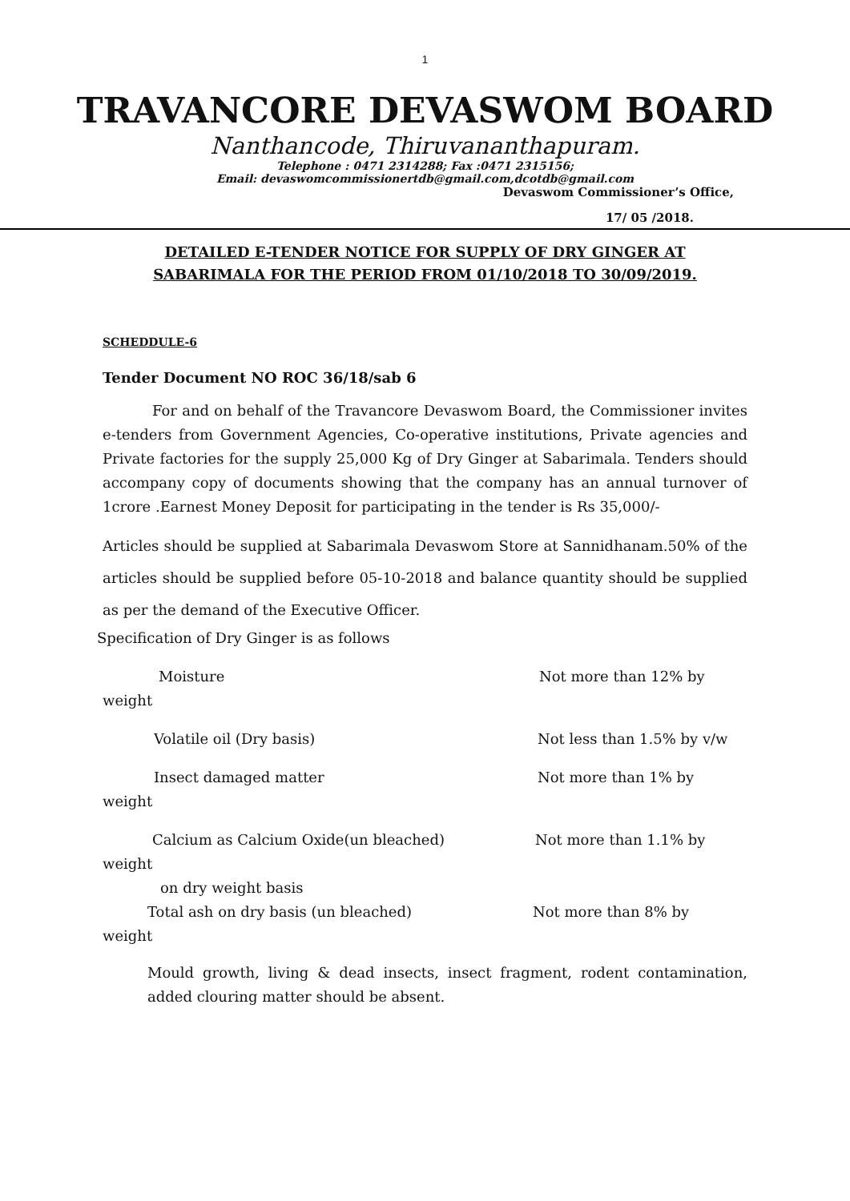1
TRAVANCORE DEVASWOM BOARD
Nanthancode, Thiruvananthapuram.
Telephone : 0471 2314288; Fax :0471 2315156;
Email: devaswomcommissionertdb@gmail.com,dcotdb@gmail.com
Devaswom Commissioner’s Office,
17/ 05 /2018.
DETAILED E-TENDER NOTICE FOR SUPPLY OF DRY GINGER AT
SABARIMALA FOR THE PERIOD FROM 01/10/2018 TO 30/09/2019.
SCHEDDULE-6
Tender Document NO ROC 36/18/sab 6
For and on behalf of the Travancore Devaswom Board, the Commissioner invites e-tenders from Government Agencies, Co-operative institutions, Private agencies and Private factories for the supply 25,000 Kg of Dry Ginger at Sabarimala. Tenders should accompany copy of documents showing that the company has an annual turnover of 1crore .Earnest Money Deposit for participating in the tender is Rs 35,000/-
Articles should be supplied at Sabarimala Devaswom Store at Sannidhanam.50% of the articles should be supplied before 05-10-2018 and balance quantity should be supplied as per the demand of the Executive Officer.
Specification of Dry Ginger is as follows
Moisture Not more than 12% by
weight
Volatile oil (Dry basis) Not less than 1.5% by v/w
Insect damaged matter Not more than 1% by
weight
Calcium as Calcium Oxide(un bleached) Not more than 1.1% by
weight
on dry weight basis
Total ash on dry basis (un bleached) Not more than 8% by
weight
Mould growth, living & dead insects, insect fragment, rodent contamination, added clouring matter should be absent.